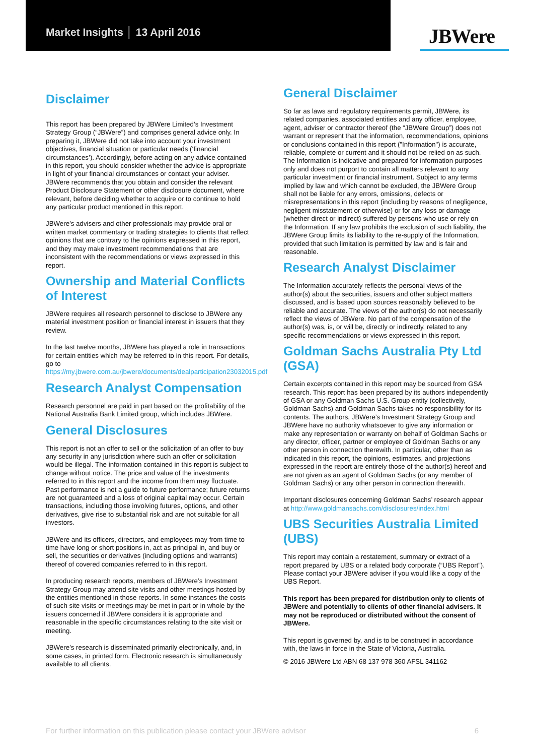Market Insights │ 13 April 2016
JBWere
Disclaimer
This report has been prepared by JBWere Limited’s Investment Strategy Group (“JBWere”) and comprises general advice only. In preparing it, JBWere did not take into account your investment objectives, financial situation or particular needs (‘financial circumstances’). Accordingly, before acting on any advice contained in this report, you should consider whether the advice is appropriate in light of your financial circumstances or contact your adviser. JBWere recommends that you obtain and consider the relevant Product Disclosure Statement or other disclosure document, where relevant, before deciding whether to acquire or to continue to hold any particular product mentioned in this report.
JBWere’s advisers and other professionals may provide oral or written market commentary or trading strategies to clients that reflect opinions that are contrary to the opinions expressed in this report, and they may make investment recommendations that are inconsistent with the recommendations or views expressed in this report.
Ownership and Material Conflicts of Interest
JBWere requires all research personnel to disclose to JBWere any material investment position or financial interest in issuers that they review.
In the last twelve months, JBWere has played a role in transactions for certain entities which may be referred to in this report. For details, go to https://my.jbwere.com.au/jbwere/documents/dealparticipation23032015.pdf
Research Analyst Compensation
Research personnel are paid in part based on the profitability of the National Australia Bank Limited group, which includes JBWere.
General Disclosures
This report is not an offer to sell or the solicitation of an offer to buy any security in any jurisdiction where such an offer or solicitation would be illegal. The information contained in this report is subject to change without notice. The price and value of the investments referred to in this report and the income from them may fluctuate. Past performance is not a guide to future performance; future returns are not guaranteed and a loss of original capital may occur. Certain transactions, including those involving futures, options, and other derivatives, give rise to substantial risk and are not suitable for all investors.
JBWere and its officers, directors, and employees may from time to time have long or short positions in, act as principal in, and buy or sell, the securities or derivatives (including options and warrants) thereof of covered companies referred to in this report.
In producing research reports, members of JBWere’s Investment Strategy Group may attend site visits and other meetings hosted by the entities mentioned in those reports. In some instances the costs of such site visits or meetings may be met in part or in whole by the issuers concerned if JBWere considers it is appropriate and reasonable in the specific circumstances relating to the site visit or meeting.
JBWere’s research is disseminated primarily electronically, and, in some cases, in printed form. Electronic research is simultaneously available to all clients.
General Disclaimer
So far as laws and regulatory requirements permit, JBWere, its related companies, associated entities and any officer, employee, agent, adviser or contractor thereof (the “JBWere Group”) does not warrant or represent that the information, recommendations, opinions or conclusions contained in this report ("Information") is accurate, reliable, complete or current and it should not be relied on as such. The Information is indicative and prepared for information purposes only and does not purport to contain all matters relevant to any particular investment or financial instrument. Subject to any terms implied by law and which cannot be excluded, the JBWere Group shall not be liable for any errors, omissions, defects or misrepresentations in this report (including by reasons of negligence, negligent misstatement or otherwise) or for any loss or damage (whether direct or indirect) suffered by persons who use or rely on the Information. If any law prohibits the exclusion of such liability, the JBWere Group limits its liability to the re-supply of the Information, provided that such limitation is permitted by law and is fair and reasonable.
Research Analyst Disclaimer
The Information accurately reflects the personal views of the author(s) about the securities, issuers and other subject matters discussed, and is based upon sources reasonably believed to be reliable and accurate. The views of the author(s) do not necessarily reflect the views of JBWere. No part of the compensation of the author(s) was, is, or will be, directly or indirectly, related to any specific recommendations or views expressed in this report.
Goldman Sachs Australia Pty Ltd (GSA)
Certain excerpts contained in this report may be sourced from GSA research. This report has been prepared by its authors independently of GSA or any Goldman Sachs U.S. Group entity (collectively, Goldman Sachs) and Goldman Sachs takes no responsibility for its contents. The authors, JBWere’s Investment Strategy Group and JBWere have no authority whatsoever to give any information or make any representation or warranty on behalf of Goldman Sachs or any director, officer, partner or employee of Goldman Sachs or any other person in connection therewith. In particular, other than as indicated in this report, the opinions, estimates, and projections expressed in the report are entirely those of the author(s) hereof and are not given as an agent of Goldman Sachs (or any member of Goldman Sachs) or any other person in connection therewith.
Important disclosures concerning Goldman Sachs’ research appear at http://www.goldmansachs.com/disclosures/index.html
UBS Securities Australia Limited (UBS)
This report may contain a restatement, summary or extract of a report prepared by UBS or a related body corporate (“UBS Report”). Please contact your JBWere adviser if you would like a copy of the UBS Report.
This report has been prepared for distribution only to clients of JBWere and potentially to clients of other financial advisers. It may not be reproduced or distributed without the consent of JBWere.
This report is governed by, and is to be construed in accordance with, the laws in force in the State of Victoria, Australia.
© 2016 JBWere Ltd ABN 68 137 978 360 AFSL 341162
For further information on this publication please contact your JBWere advisor 6